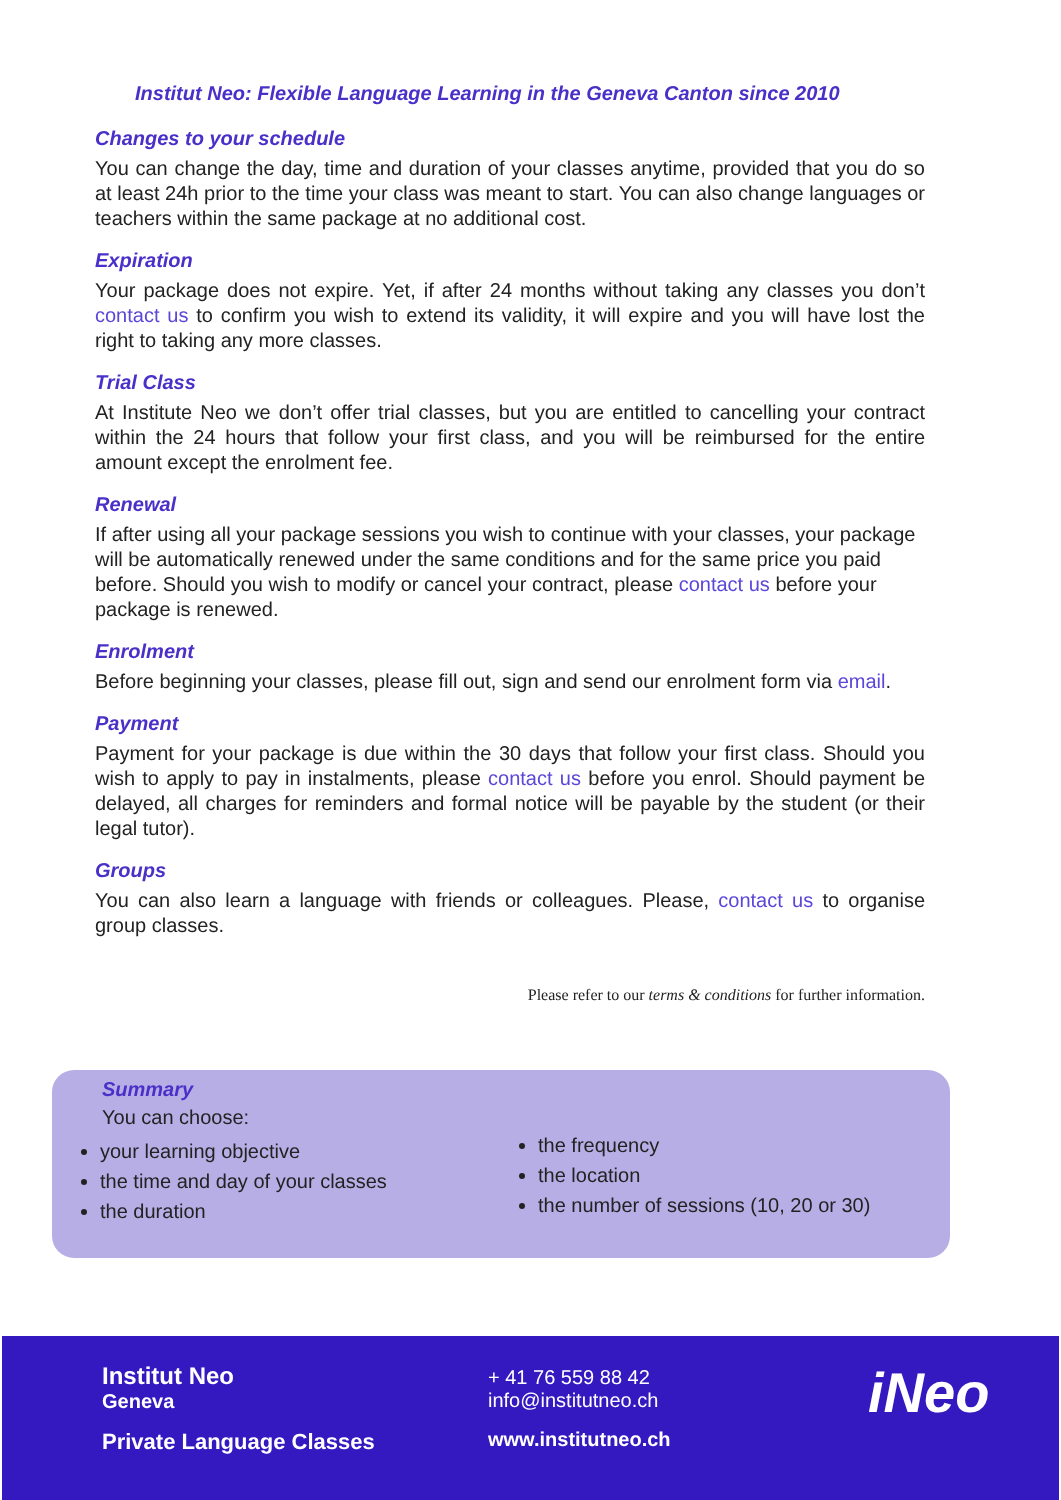Institut Neo: Flexible Language Learning in the Geneva Canton since 2010
Changes to your schedule
You can change the day, time and duration of your classes anytime, provided that you do so at least 24h prior to the time your class was meant to start. You can also change languages or teachers within the same package at no additional cost.
Expiration
Your package does not expire. Yet, if after 24 months without taking any classes you don’t contact us to confirm you wish to extend its validity, it will expire and you will have lost the right to taking any more classes.
Trial Class
At Institute Neo we don’t offer trial classes, but you are entitled to cancelling your contract within the 24 hours that follow your first class, and you will be reimbursed for the entire amount except the enrolment fee.
Renewal
If after using all your package sessions you wish to continue with your classes, your package will be automatically renewed under the same conditions and for the same price you paid before. Should you wish to modify or cancel your contract, please contact us before your package is renewed.
Enrolment
Before beginning your classes, please fill out, sign and send our enrolment form via email.
Payment
Payment for your package is due within the 30 days that follow your first class. Should you wish to apply to pay in instalments, please contact us before you enrol. Should payment be delayed, all charges for reminders and formal notice will be payable by the student (or their legal tutor).
Groups
You can also learn a language with friends or colleagues. Please, contact us to organise group classes.
Please refer to our terms & conditions for further information.
Summary
You can choose:
your learning objective
the time and day of your classes
the duration
the frequency
the location
the number of sessions (10, 20 or 30)
Institut Neo
Geneva
Private Language Classes
+ 41 76 559 88 42
info@institutneo.ch
www.institutneo.ch
iNeo